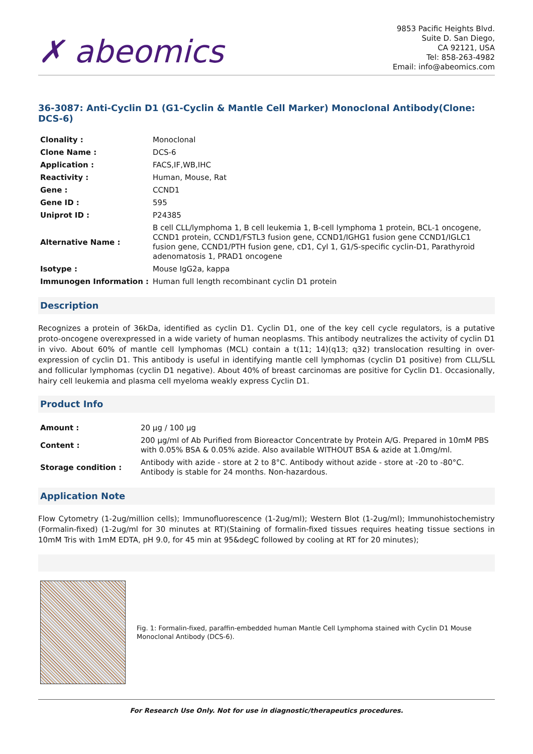✗ abeomics
9853 Pacific Heights Blvd.
Suite D. San Diego,
CA 92121, USA
Tel: 858-263-4982
Email: info@abeomics.com
36-3087: Anti-Cyclin D1 (G1-Cyclin & Mantle Cell Marker) Monoclonal Antibody(Clone: DCS-6)
| Clonality : | Monoclonal |
| Clone Name : | DCS-6 |
| Application : | FACS,IF,WB,IHC |
| Reactivity : | Human, Mouse, Rat |
| Gene : | CCND1 |
| Gene ID : | 595 |
| Uniprot ID : | P24385 |
| Alternative Name : | B cell CLL/lymphoma 1, B cell leukemia 1, B-cell lymphoma 1 protein, BCL-1 oncogene, CCND1 protein, CCND1/FSTL3 fusion gene, CCND1/IGHG1 fusion gene CCND1/IGLC1 fusion gene, CCND1/PTH fusion gene, cD1, Cyl 1, G1/S-specific cyclin-D1, Parathyroid adenomatosis 1, PRAD1 oncogene |
| Isotype : | Mouse IgG2a, kappa |
| Immunogen Information : | Human full length recombinant cyclin D1 protein |
Description
Recognizes a protein of 36kDa, identified as cyclin D1. Cyclin D1, one of the key cell cycle regulators, is a putative proto-oncogene overexpressed in a wide variety of human neoplasms. This antibody neutralizes the activity of cyclin D1 in vivo. About 60% of mantle cell lymphomas (MCL) contain a t(11; 14)(q13; q32) translocation resulting in over-expression of cyclin D1. This antibody is useful in identifying mantle cell lymphomas (cyclin D1 positive) from CLL/SLL and follicular lymphomas (cyclin D1 negative). About 40% of breast carcinomas are positive for Cyclin D1. Occasionally, hairy cell leukemia and plasma cell myeloma weakly express Cyclin D1.
Product Info
| Amount : | 20 µg / 100 µg |
| Content : | 200 µg/ml of Ab Purified from Bioreactor Concentrate by Protein A/G. Prepared in 10mM PBS with 0.05% BSA & 0.05% azide. Also available WITHOUT BSA & azide at 1.0mg/ml. |
| Storage condition : | Antibody with azide - store at 2 to 8°C. Antibody without azide - store at -20 to -80°C. Antibody is stable for 24 months. Non-hazardous. |
Application Note
Flow Cytometry (1-2ug/million cells); Immunofluorescence (1-2ug/ml); Western Blot (1-2ug/ml); Immunohistochemistry (Formalin-fixed) (1-2ug/ml for 30 minutes at RT)(Staining of formalin-fixed tissues requires heating tissue sections in 10mM Tris with 1mM EDTA, pH 9.0, for 45 min at 95&degC followed by cooling at RT for 20 minutes);
Fig. 1: Formalin-fixed, paraffin-embedded human Mantle Cell Lymphoma stained with Cyclin D1 Mouse Monoclonal Antibody (DCS-6).
For Research Use Only. Not for use in diagnostic/therapeutics procedures.